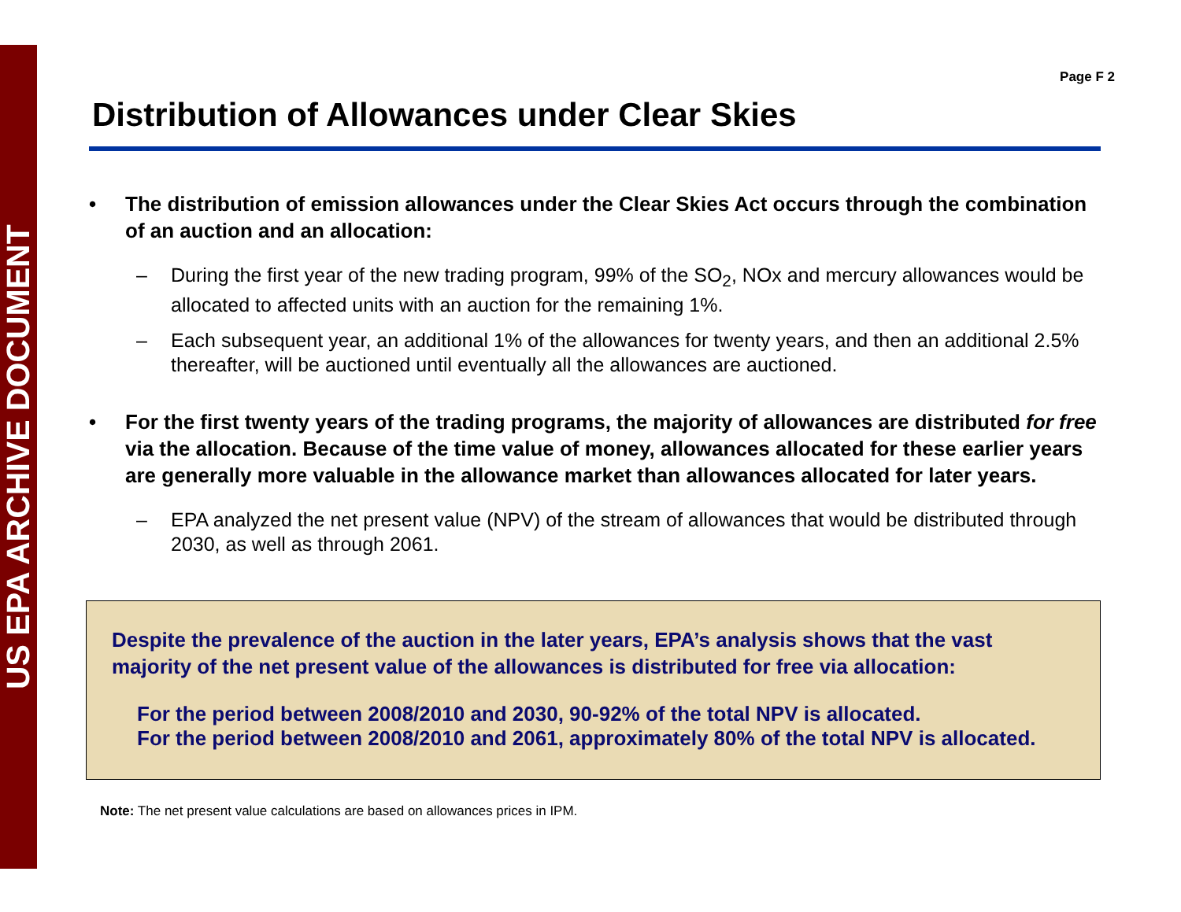US EPA ARCHIVE DOCUMENT
Page F 2
Distribution of Allowances under Clear Skies
• The distribution of emission allowances under the Clear Skies Act occurs through the combination of an auction and an allocation:
– During the first year of the new trading program, 99% of the SO<sub>2</sub>, NOx and mercury allowances would be allocated to affected units with an auction for the remaining 1%.
– Each subsequent year, an additional 1% of the allowances for twenty years, and then an additional 2.5% thereafter, will be auctioned until eventually all the allowances are auctioned.
• For the first twenty years of the trading programs, the majority of allowances are distributed for free via the allocation. Because of the time value of money, allowances allocated for these earlier years are generally more valuable in the allowance market than allowances allocated for later years.
– EPA analyzed the net present value (NPV) of the stream of allowances that would be distributed through 2030, as well as through 2061.
Despite the prevalence of the auction in the later years, EPA’s analysis shows that the vast majority of the net present value of the allowances is distributed for free via allocation:
For the period between 2008/2010 and 2030, 90-92% of the total NPV is allocated.
For the period between 2008/2010 and 2061, approximately 80% of the total NPV is allocated.
Note: The net present value calculations are based on allowances prices in IPM.